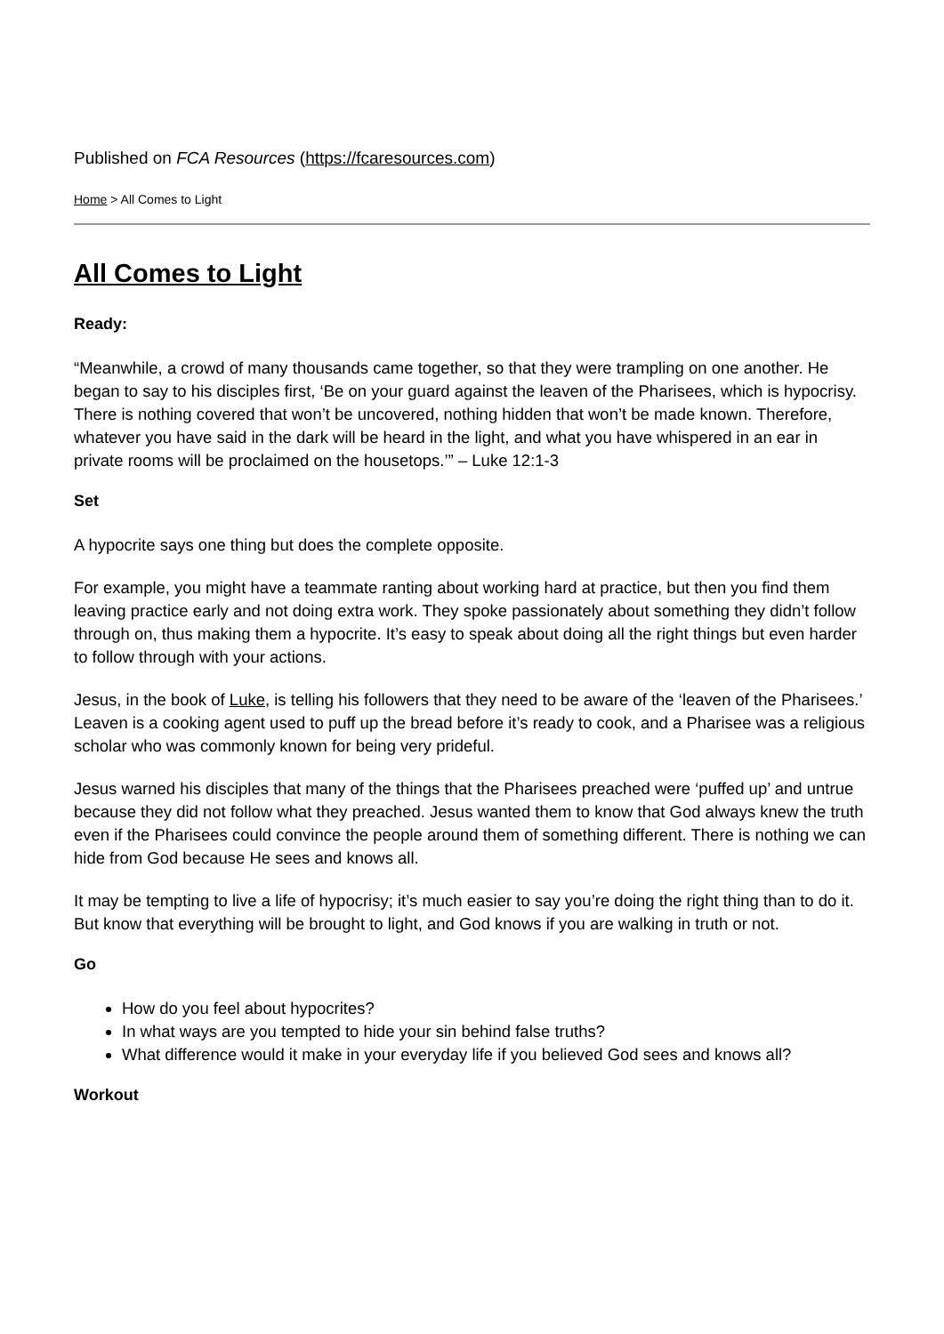Published on FCA Resources (https://fcaresources.com)
Home > All Comes to Light
All Comes to Light
Ready:
“Meanwhile, a crowd of many thousands came together, so that they were trampling on one another. He began to say to his disciples first, ‘Be on your guard against the leaven of the Pharisees, which is hypocrisy. There is nothing covered that won’t be uncovered, nothing hidden that won’t be made known. Therefore, whatever you have said in the dark will be heard in the light, and what you have whispered in an ear in private rooms will be proclaimed on the housetops.’” – Luke 12:1-3
Set
A hypocrite says one thing but does the complete opposite.
For example, you might have a teammate ranting about working hard at practice, but then you find them leaving practice early and not doing extra work. They spoke passionately about something they didn’t follow through on, thus making them a hypocrite. It’s easy to speak about doing all the right things but even harder to follow through with your actions.
Jesus, in the book of Luke, is telling his followers that they need to be aware of the ‘leaven of the Pharisees.’ Leaven is a cooking agent used to puff up the bread before it’s ready to cook, and a Pharisee was a religious scholar who was commonly known for being very prideful.
Jesus warned his disciples that many of the things that the Pharisees preached were ‘puffed up’ and untrue because they did not follow what they preached. Jesus wanted them to know that God always knew the truth even if the Pharisees could convince the people around them of something different. There is nothing we can hide from God because He sees and knows all.
It may be tempting to live a life of hypocrisy; it’s much easier to say you’re doing the right thing than to do it. But know that everything will be brought to light, and God knows if you are walking in truth or not.
Go
How do you feel about hypocrites?
In what ways are you tempted to hide your sin behind false truths?
What difference would it make in your everyday life if you believed God sees and knows all?
Workout